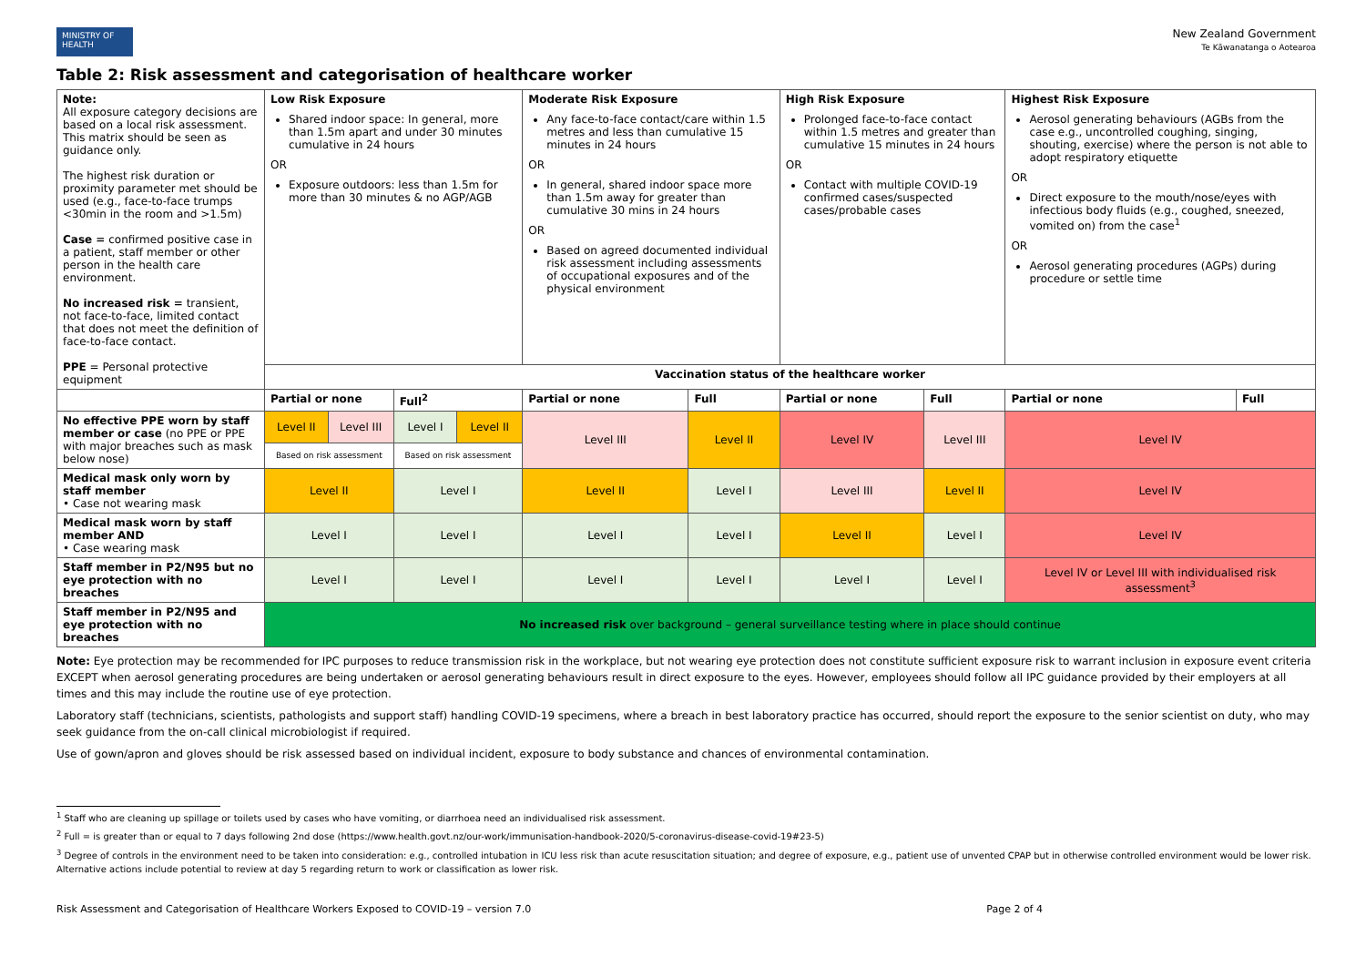MINISTRY OF HEALTH
New Zealand Government
Te Kāwanatanga o Aotearoa
Table 2: Risk assessment and categorisation of healthcare worker
| Note: All exposure category decisions are based on a local risk assessment. This matrix should be seen as guidance only. The highest risk duration or proximity parameter met should be used (e.g., face-to-face trumps <30min in the room and >1.5m) Case = confirmed positive case in a patient, staff member or other person in the health care environment. No increased risk = transient, not face-to-face, limited contact that does not meet the definition of face-to-face contact. PPE = Personal protective equipment | Low Risk Exposure Shared indoor space: In general, more than 1.5m apart and under 30 minutes cumulative in 24 hours OR Exposure outdoors: less than 1.5m for more than 30 minutes & no AGP/AGB | | | | Moderate Risk Exposure Any face-to-face contact/care within 1.5 metres and less than cumulative 15 minutes in 24 hours OR In general, shared indoor space more than 1.5m away for greater than cumulative 30 mins in 24 hours OR Based on agreed documented individual risk assessment including assessments of occupational exposures and of the physical environment | | High Risk Exposure Prolonged face-to-face contact within 1.5 metres and greater than cumulative 15 minutes in 24 hours OR Contact with multiple COVID-19 confirmed cases/suspected cases/probable cases | | Highest Risk Exposure Aerosol generating behaviours (AGBs from the case e.g., uncontrolled coughing, singing, shouting, exercise) where the person is not able to adopt respiratory etiquette OR Direct exposure to the mouth/nose/eyes with infectious body fluids (e.g., coughed, sneezed, vomited on) from the case<sup>1</sup> OR Aerosol generating procedures (AGPs) during procedure or settle time | |
| | Vaccination status of the healthcare worker | | | | | | | | | |
| | Partial or none | | Full<sup>2</sup> | | Partial or none | Full | Partial or none | Full | Partial or none | Full |
| No effective PPE worn by staff member or case (no PPE or PPE with major breaches such as mask below nose) | Level II | Level III | Level I | Level II | Level III | Level II | Level IV | Level III | Level IV | |
| | Based on risk assessment | | Based on risk assessment | | | | | | | |
| Medical mask only worn by staff member • Case not wearing mask | Level II | | Level I | | Level II | Level I | Level III | Level II | Level IV | |
| Medical mask worn by staff member AND • Case wearing mask | Level I | | Level I | | Level I | Level I | Level II | Level I | Level IV | |
| Staff member in P2/N95 but no eye protection with no breaches | Level I | | Level I | | Level I | Level I | Level I | Level I | Level IV or Level III with individualised risk assessment<sup>3</sup> | |
| Staff member in P2/N95 and eye protection with no breaches | No increased risk over background – general surveillance testing where in place should continue | | | | | | | | | |
Note: Eye protection may be recommended for IPC purposes to reduce transmission risk in the workplace, but not wearing eye protection does not constitute sufficient exposure risk to warrant inclusion in exposure event criteria EXCEPT when aerosol generating procedures are being undertaken or aerosol generating behaviours result in direct exposure to the eyes. However, employees should follow all IPC guidance provided by their employers at all times and this may include the routine use of eye protection.
Laboratory staff (technicians, scientists, pathologists and support staff) handling COVID-19 specimens, where a breach in best laboratory practice has occurred, should report the exposure to the senior scientist on duty, who may seek guidance from the on-call clinical microbiologist if required.
Use of gown/apron and gloves should be risk assessed based on individual incident, exposure to body substance and chances of environmental contamination.
<sup>1</sup> Staff who are cleaning up spillage or toilets used by cases who have vomiting, or diarrhoea need an individualised risk assessment.
<sup>2</sup> Full = is greater than or equal to 7 days following 2nd dose (https://www.health.govt.nz/our-work/immunisation-handbook-2020/5-coronavirus-disease-covid-19#23-5)
<sup>3</sup> Degree of controls in the environment need to be taken into consideration: e.g., controlled intubation in ICU less risk than acute resuscitation situation; and degree of exposure, e.g., patient use of unvented CPAP but in otherwise controlled environment would be lower risk. Alternative actions include potential to review at day 5 regarding return to work or classification as lower risk.
Risk Assessment and Categorisation of Healthcare Workers Exposed to COVID-19 – version 7.0 Page 2 of 4